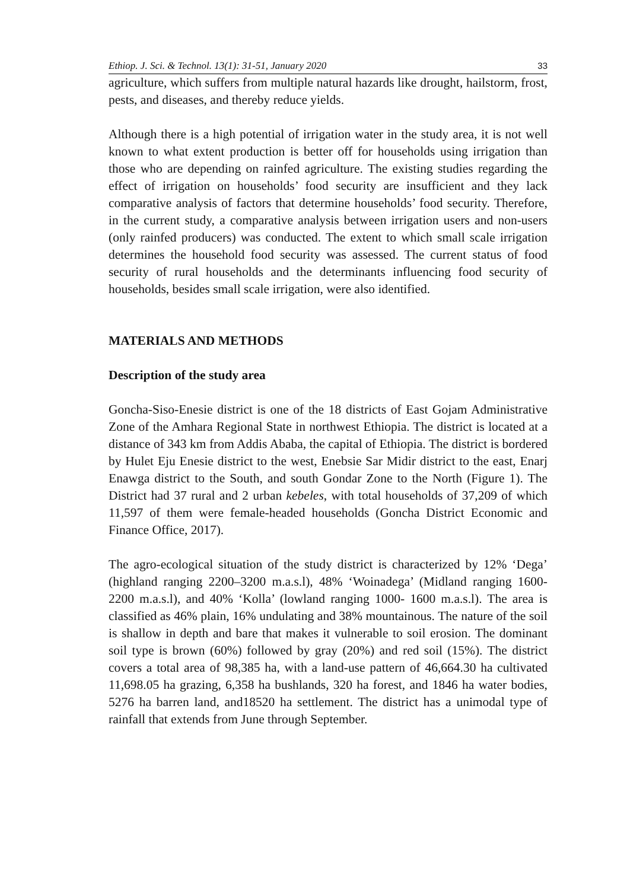Ethiop. J. Sci. & Technol. 13(1): 31-51, January 2020 33
agriculture, which suffers from multiple natural hazards like drought, hailstorm, frost, pests, and diseases, and thereby reduce yields.
Although there is a high potential of irrigation water in the study area, it is not well known to what extent production is better off for households using irrigation than those who are depending on rainfed agriculture. The existing studies regarding the effect of irrigation on households’ food security are insufficient and they lack comparative analysis of factors that determine households’ food security. Therefore, in the current study, a comparative analysis between irrigation users and non-users (only rainfed producers) was conducted. The extent to which small scale irrigation determines the household food security was assessed. The current status of food security of rural households and the determinants influencing food security of households, besides small scale irrigation, were also identified.
MATERIALS AND METHODS
Description of the study area
Goncha-Siso-Enesie district is one of the 18 districts of East Gojam Administrative Zone of the Amhara Regional State in northwest Ethiopia. The district is located at a distance of 343 km from Addis Ababa, the capital of Ethiopia. The district is bordered by Hulet Eju Enesie district to the west, Enebsie Sar Midir district to the east, Enarj Enawga district to the South, and south Gondar Zone to the North (Figure 1). The District had 37 rural and 2 urban kebeles, with total households of 37,209 of which 11,597 of them were female-headed households (Goncha District Economic and Finance Office, 2017).
The agro-ecological situation of the study district is characterized by 12% ‘Dega’ (highland ranging 2200–3200 m.a.s.l), 48% ‘Woinadega’ (Midland ranging 1600-2200 m.a.s.l), and 40% ‘Kolla’ (lowland ranging 1000- 1600 m.a.s.l). The area is classified as 46% plain, 16% undulating and 38% mountainous. The nature of the soil is shallow in depth and bare that makes it vulnerable to soil erosion. The dominant soil type is brown (60%) followed by gray (20%) and red soil (15%). The district covers a total area of 98,385 ha, with a land-use pattern of 46,664.30 ha cultivated 11,698.05 ha grazing, 6,358 ha bushlands, 320 ha forest, and 1846 ha water bodies, 5276 ha barren land, and18520 ha settlement. The district has a unimodal type of rainfall that extends from June through September.